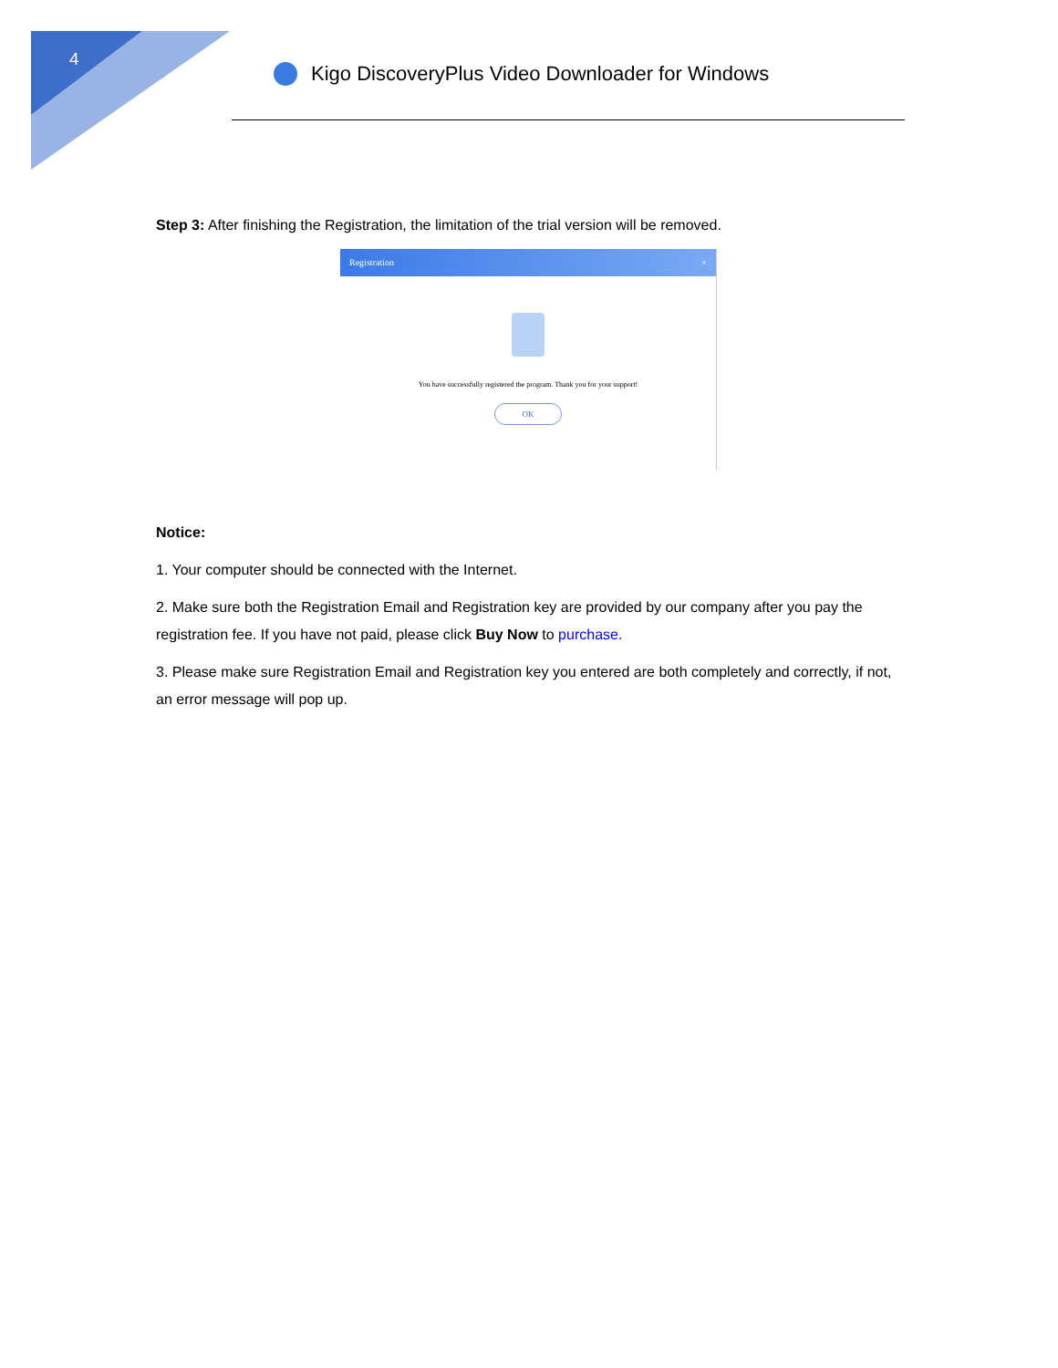4
Kigo DiscoveryPlus Video Downloader for Windows
Step 3: After finishing the Registration, the limitation of the trial version will be removed.
Registration ×
You have successfully registered the program. Thank you for your support!
OK
Notice:
1. Your computer should be connected with the Internet.
2. Make sure both the Registration Email and Registration key are provided by our company after you pay the registration fee. If you have not paid, please click Buy Now to purchase.
3. Please make sure Registration Email and Registration key you entered are both completely and correctly, if not, an error message will pop up.